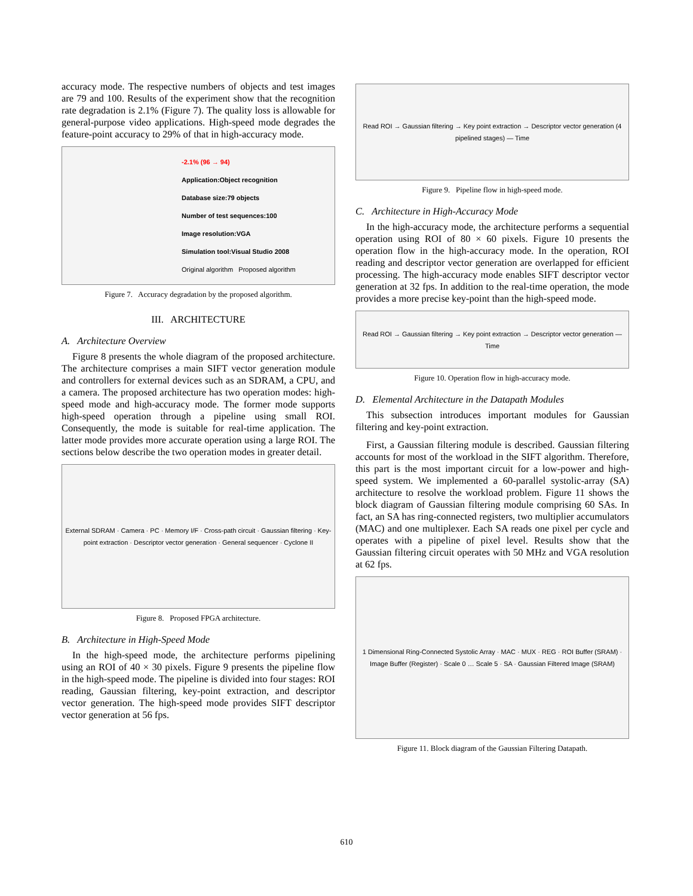accuracy mode. The respective numbers of objects and test images are 79 and 100. Results of the experiment show that the recognition rate degradation is 2.1% (Figure 7). The quality loss is allowable for general-purpose video applications. High-speed mode degrades the feature-point accuracy to 29% of that in high-accuracy mode.
-2.1% (96 → 94)
Application:Object recognition
Database size:79 objects
Number of test sequences:100
Image resolution:VGA
Simulation tool:Visual Studio 2008
Original algorithm Proposed algorithm
Figure 7. Accuracy degradation by the proposed algorithm.
III. ARCHITECTURE
A. Architecture Overview
Figure 8 presents the whole diagram of the proposed architecture. The architecture comprises a main SIFT vector generation module and controllers for external devices such as an SDRAM, a CPU, and a camera. The proposed architecture has two operation modes: high-speed mode and high-accuracy mode. The former mode supports high-speed operation through a pipeline using small ROI. Consequently, the mode is suitable for real-time application. The latter mode provides more accurate operation using a large ROI. The sections below describe the two operation modes in greater detail.
External SDRAM · Camera · PC · Memory I/F · Cross-path circuit · Gaussian filtering · Key-point extraction · Descriptor vector generation · General sequencer · Cyclone II
Figure 8. Proposed FPGA architecture.
B. Architecture in High-Speed Mode
In the high-speed mode, the architecture performs pipelining using an ROI of 40 × 30 pixels. Figure 9 presents the pipeline flow in the high-speed mode. The pipeline is divided into four stages: ROI reading, Gaussian filtering, key-point extraction, and descriptor vector generation. The high-speed mode provides SIFT descriptor vector generation at 56 fps.
Read ROI → Gaussian filtering → Key point extraction → Descriptor vector generation (4 pipelined stages) — Time
Figure 9. Pipeline flow in high-speed mode.
C. Architecture in High-Accuracy Mode
In the high-accuracy mode, the architecture performs a sequential operation using ROI of 80 × 60 pixels. Figure 10 presents the operation flow in the high-accuracy mode. In the operation, ROI reading and descriptor vector generation are overlapped for efficient processing. The high-accuracy mode enables SIFT descriptor vector generation at 32 fps. In addition to the real-time operation, the mode provides a more precise key-point than the high-speed mode.
Read ROI → Gaussian filtering → Key point extraction → Descriptor vector generation — Time
Figure 10. Operation flow in high-accuracy mode.
D. Elemental Architecture in the Datapath Modules
This subsection introduces important modules for Gaussian filtering and key-point extraction.
First, a Gaussian filtering module is described. Gaussian filtering accounts for most of the workload in the SIFT algorithm. Therefore, this part is the most important circuit for a low-power and high-speed system. We implemented a 60-parallel systolic-array (SA) architecture to resolve the workload problem. Figure 11 shows the block diagram of Gaussian filtering module comprising 60 SAs. In fact, an SA has ring-connected registers, two multiplier accumulators (MAC) and one multiplexer. Each SA reads one pixel per cycle and operates with a pipeline of pixel level. Results show that the Gaussian filtering circuit operates with 50 MHz and VGA resolution at 62 fps.
1 Dimensional Ring-Connected Systolic Array · MAC · MUX · REG · ROI Buffer (SRAM) · Image Buffer (Register) · Scale 0 … Scale 5 · SA · Gaussian Filtered Image (SRAM)
Figure 11. Block diagram of the Gaussian Filtering Datapath.
610